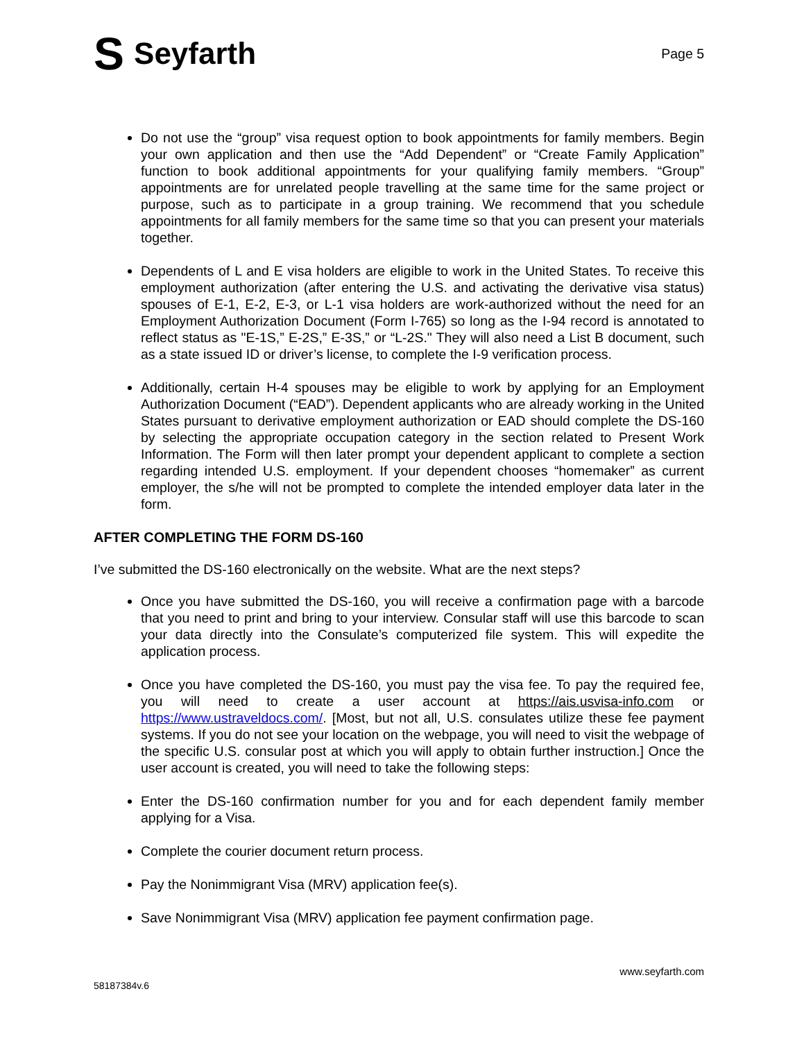S Seyfarth
Page 5
Do not use the “group” visa request option to book appointments for family members. Begin your own application and then use the “Add Dependent” or “Create Family Application” function to book additional appointments for your qualifying family members. “Group” appointments are for unrelated people travelling at the same time for the same project or purpose, such as to participate in a group training. We recommend that you schedule appointments for all family members for the same time so that you can present your materials together.
Dependents of L and E visa holders are eligible to work in the United States. To receive this employment authorization (after entering the U.S. and activating the derivative visa status) spouses of E-1, E-2, E-3, or L-1 visa holders are work-authorized without the need for an Employment Authorization Document (Form I-765) so long as the I-94 record is annotated to reflect status as "E-1S,” E-2S,” E-3S,” or “L-2S." They will also need a List B document, such as a state issued ID or driver’s license, to complete the I-9 verification process.
Additionally, certain H-4 spouses may be eligible to work by applying for an Employment Authorization Document (“EAD”). Dependent applicants who are already working in the United States pursuant to derivative employment authorization or EAD should complete the DS-160 by selecting the appropriate occupation category in the section related to Present Work Information. The Form will then later prompt your dependent applicant to complete a section regarding intended U.S. employment. If your dependent chooses “homemaker” as current employer, the s/he will not be prompted to complete the intended employer data later in the form.
AFTER COMPLETING THE FORM DS-160
I’ve submitted the DS-160 electronically on the website. What are the next steps?
Once you have submitted the DS-160, you will receive a confirmation page with a barcode that you need to print and bring to your interview. Consular staff will use this barcode to scan your data directly into the Consulate’s computerized file system. This will expedite the application process.
Once you have completed the DS-160, you must pay the visa fee. To pay the required fee, you will need to create a user account at https://ais.usvisa-info.com or https://www.ustraveldocs.com/. [Most, but not all, U.S. consulates utilize these fee payment systems. If you do not see your location on the webpage, you will need to visit the webpage of the specific U.S. consular post at which you will apply to obtain further instruction.] Once the user account is created, you will need to take the following steps:
Enter the DS-160 confirmation number for you and for each dependent family member applying for a Visa.
Complete the courier document return process.
Pay the Nonimmigrant Visa (MRV) application fee(s).
Save Nonimmigrant Visa (MRV) application fee payment confirmation page.
www.seyfarth.com
58187384v.6